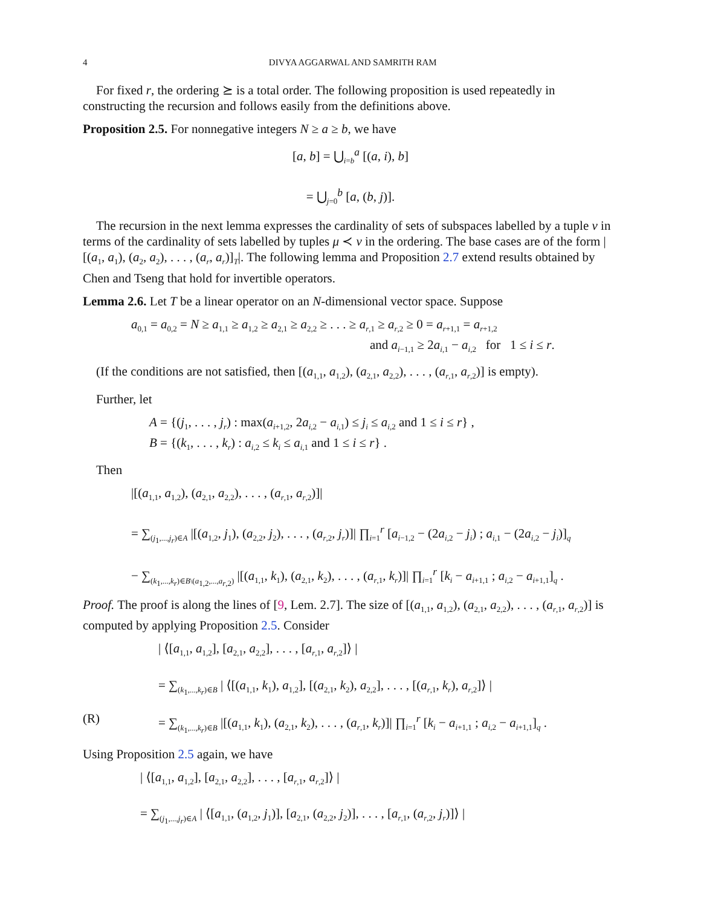4 DIVYA AGGARWAL AND SAMRITH RAM
For fixed r, the ordering ⪰ is a total order. The following proposition is used repeatedly in constructing the recursion and follows easily from the definitions above.
Proposition 2.5. For nonnegative integers N ≥ a ≥ b, we have
[a, b] = ⋃<sub>i=b</sub><sup>a</sup> [(a, i), b]
= ⋃<sub>j=0</sub><sup>b</sup> [a, (b, j)].
The recursion in the next lemma expresses the cardinality of sets of subspaces labelled by a tuple ν in terms of the cardinality of sets labelled by tuples μ ≺ ν in the ordering. The base cases are of the form |[(a<sub>1</sub>, a<sub>1</sub>), (a<sub>2</sub>, a<sub>2</sub>), . . . , (a<sub>r</sub>, a<sub>r</sub>)]<sub>T</sub>|. The following lemma and Proposition 2.7 extend results obtained by Chen and Tseng that hold for invertible operators.
Lemma 2.6. Let T be a linear operator on an N-dimensional vector space. Suppose
a<sub>0,1</sub> = a<sub>0,2</sub> = N ≥ a<sub>1,1</sub> ≥ a<sub>1,2</sub> ≥ a<sub>2,1</sub> ≥ a<sub>2,2</sub> ≥ . . . ≥ a<sub>r,1</sub> ≥ a<sub>r,2</sub> ≥ 0 = a<sub>r+1,1</sub> = a<sub>r+1,2</sub>
and a<sub>i−1,1</sub> ≥ 2a<sub>i,1</sub> − a<sub>i,2</sub> for 1 ≤ i ≤ r.
(If the conditions are not satisfied, then [(a<sub>1,1</sub>, a<sub>1,2</sub>), (a<sub>2,1</sub>, a<sub>2,2</sub>), . . . , (a<sub>r,1</sub>, a<sub>r,2</sub>)] is empty).
Further, let
A = {(j<sub>1</sub>, . . . , j<sub>r</sub>) : max(a<sub>i+1,2</sub>, 2a<sub>i,2</sub> − a<sub>i,1</sub>) ≤ j<sub>i</sub> ≤ a<sub>i,2</sub> and 1 ≤ i ≤ r} ,
B = {(k<sub>1</sub>, . . . , k<sub>r</sub>) : a<sub>i,2</sub> ≤ k<sub>i</sub> ≤ a<sub>i,1</sub> and 1 ≤ i ≤ r} .
Then
|[(a<sub>1,1</sub>, a<sub>1,2</sub>), (a<sub>2,1</sub>, a<sub>2,2</sub>), . . . , (a<sub>r,1</sub>, a<sub>r,2</sub>)]|
= ∑<sub>(j<sub>1</sub>,...,j<sub>r</sub>)∈A</sub> |[(a<sub>1,2</sub>, j<sub>1</sub>), (a<sub>2,2</sub>, j<sub>2</sub>), . . . , (a<sub>r,2</sub>, j<sub>r</sub>)]| ∏<sub>i=1</sub><sup>r</sup> [a<sub>i−1,2</sub> − (2a<sub>i,2</sub> − j<sub>i</sub>) ; a<sub>i,1</sub> − (2a<sub>i,2</sub> − j<sub>i</sub>)]<sub>q</sub>
− ∑<sub>(k<sub>1</sub>,...,k<sub>r</sub>)∈B\(a<sub>1,2</sub>,...,a<sub>r,2</sub>)</sub> |[(a<sub>1,1</sub>, k<sub>1</sub>), (a<sub>2,1</sub>, k<sub>2</sub>), . . . , (a<sub>r,1</sub>, k<sub>r</sub>)]| ∏<sub>i=1</sub><sup>r</sup> [k<sub>i</sub> − a<sub>i+1,1</sub> ; a<sub>i,2</sub> − a<sub>i+1,1</sub>]<sub>q</sub> .
Proof. The proof is along the lines of [9, Lem. 2.7]. The size of [(a<sub>1,1</sub>, a<sub>1,2</sub>), (a<sub>2,1</sub>, a<sub>2,2</sub>), . . . , (a<sub>r,1</sub>, a<sub>r,2</sub>)] is computed by applying Proposition 2.5. Consider
| ⟨[a<sub>1,1</sub>, a<sub>1,2</sub>], [a<sub>2,1</sub>, a<sub>2,2</sub>], . . . , [a<sub>r,1</sub>, a<sub>r,2</sub>]⟩ |
= ∑<sub>(k<sub>1</sub>,...,k<sub>r</sub>)∈B</sub> | ⟨[(a<sub>1,1</sub>, k<sub>1</sub>), a<sub>1,2</sub>], [(a<sub>2,1</sub>, k<sub>2</sub>), a<sub>2,2</sub>], . . . , [(a<sub>r,1</sub>, k<sub>r</sub>), a<sub>r,2</sub>]⟩ |
(R) = ∑<sub>(k<sub>1</sub>,...,k<sub>r</sub>)∈B</sub> |[(a<sub>1,1</sub>, k<sub>1</sub>), (a<sub>2,1</sub>, k<sub>2</sub>), . . . , (a<sub>r,1</sub>, k<sub>r</sub>)]| ∏<sub>i=1</sub><sup>r</sup> [k<sub>i</sub> − a<sub>i+1,1</sub> ; a<sub>i,2</sub> − a<sub>i+1,1</sub>]<sub>q</sub> .
Using Proposition 2.5 again, we have
| ⟨[a<sub>1,1</sub>, a<sub>1,2</sub>], [a<sub>2,1</sub>, a<sub>2,2</sub>], . . . , [a<sub>r,1</sub>, a<sub>r,2</sub>]⟩ |
= ∑<sub>(j<sub>1</sub>,...,j<sub>r</sub>)∈A</sub> | ⟨[a<sub>1,1</sub>, (a<sub>1,2</sub>, j<sub>1</sub>)], [a<sub>2,1</sub>, (a<sub>2,2</sub>, j<sub>2</sub>)], . . . , [a<sub>r,1</sub>, (a<sub>r,2</sub>, j<sub>r</sub>)]⟩ |